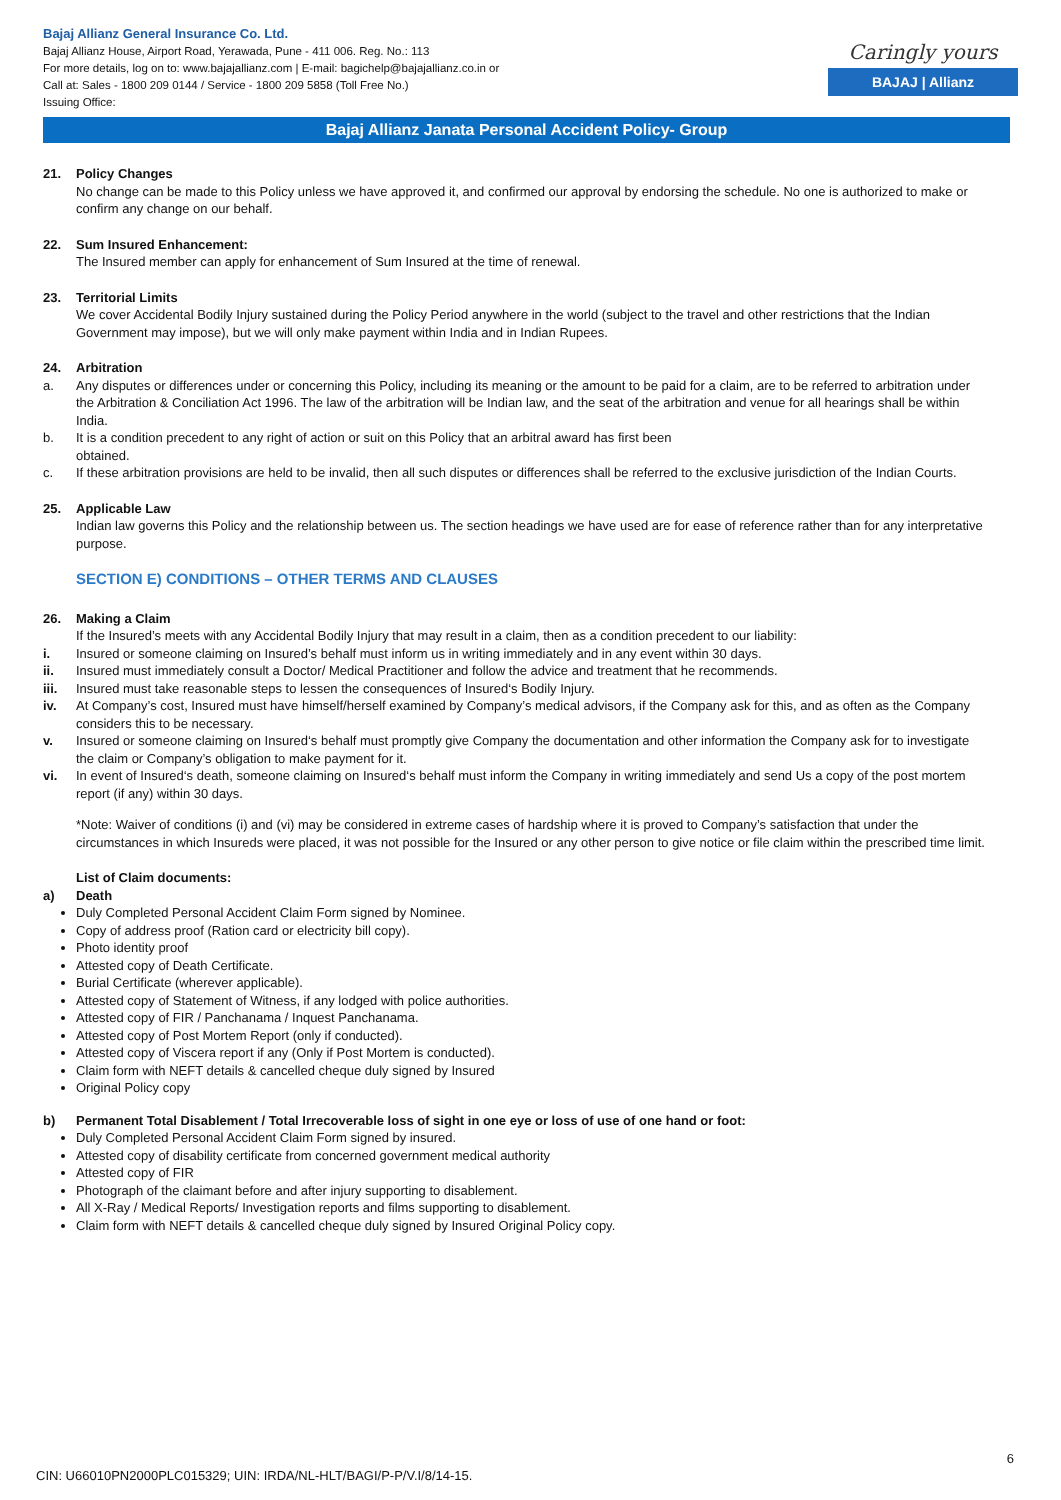Bajaj Allianz General Insurance Co. Ltd.
Bajaj Allianz House, Airport Road, Yerawada, Pune - 411 006. Reg. No.: 113
For more details, log on to: www.bajajallianz.com | E-mail: bagichelp@bajajallianz.co.in or
Call at: Sales - 1800 209 0144 / Service - 1800 209 5858 (Toll Free No.)
Issuing Office:
Caringly yours
BAJAJ | Allianz
Bajaj Allianz Janata Personal Accident Policy- Group
21. Policy Changes
No change can be made to this Policy unless we have approved it, and confirmed our approval by endorsing the schedule. No one is authorized to make or confirm any change on our behalf.
22. Sum Insured Enhancement:
The Insured member can apply for enhancement of Sum Insured at the time of renewal.
23. Territorial Limits
We cover Accidental Bodily Injury sustained during the Policy Period anywhere in the world (subject to the travel and other restrictions that the Indian Government may impose), but we will only make payment within India and in Indian Rupees.
24. Arbitration
a. Any disputes or differences under or concerning this Policy, including its meaning or the amount to be paid for a claim, are to be referred to arbitration under the Arbitration & Conciliation Act 1996. The law of the arbitration will be Indian law, and the seat of the arbitration and venue for all hearings shall be within India.
b. It is a condition precedent to any right of action or suit on this Policy that an arbitral award has first been
obtained.
c. If these arbitration provisions are held to be invalid, then all such disputes or differences shall be referred to the exclusive jurisdiction of the Indian Courts.
25. Applicable Law
Indian law governs this Policy and the relationship between us. The section headings we have used are for ease of reference rather than for any interpretative purpose.
SECTION E) CONDITIONS – OTHER TERMS AND CLAUSES
26. Making a Claim
If the Insured’s meets with any Accidental Bodily Injury that may result in a claim, then as a condition precedent to our liability:
i. Insured or someone claiming on Insured’s behalf must inform us in writing immediately and in any event within 30 days.
ii. Insured must immediately consult a Doctor/ Medical Practitioner and follow the advice and treatment that he recommends.
iii. Insured must take reasonable steps to lessen the consequences of Insured‘s Bodily Injury.
iv. At Company’s cost, Insured must have himself/herself examined by Company’s medical advisors, if the Company ask for this, and as often as the Company considers this to be necessary.
v. Insured or someone claiming on Insured‘s behalf must promptly give Company the documentation and other information the Company ask for to investigate the claim or Company’s obligation to make payment for it.
vi. In event of Insured‘s death, someone claiming on Insured‘s behalf must inform the Company in writing immediately and send Us a copy of the post mortem report (if any) within 30 days.
*Note: Waiver of conditions (i) and (vi) may be considered in extreme cases of hardship where it is proved to Company’s satisfaction that under the circumstances in which Insureds were placed, it was not possible for the Insured or any other person to give notice or file claim within the prescribed time limit.
List of Claim documents:
a) Death
Duly Completed Personal Accident Claim Form signed by Nominee.
Copy of address proof (Ration card or electricity bill copy).
Photo identity proof
Attested copy of Death Certificate.
Burial Certificate (wherever applicable).
Attested copy of Statement of Witness, if any lodged with police authorities.
Attested copy of FIR / Panchanama / Inquest Panchanama.
Attested copy of Post Mortem Report (only if conducted).
Attested copy of Viscera report if any (Only if Post Mortem is conducted).
Claim form with NEFT details & cancelled cheque duly signed by Insured
Original Policy copy
b) Permanent Total Disablement / Total Irrecoverable loss of sight in one eye or loss of use of one hand or foot:
Duly Completed Personal Accident Claim Form signed by insured.
Attested copy of disability certificate from concerned government medical authority
Attested copy of FIR
Photograph of the claimant before and after injury supporting to disablement.
All X-Ray / Medical Reports/ Investigation reports and films supporting to disablement.
Claim form with NEFT details & cancelled cheque duly signed by Insured Original Policy copy.
6
CIN: U66010PN2000PLC015329; UIN: IRDA/NL-HLT/BAGI/P-P/V.I/8/14-15.